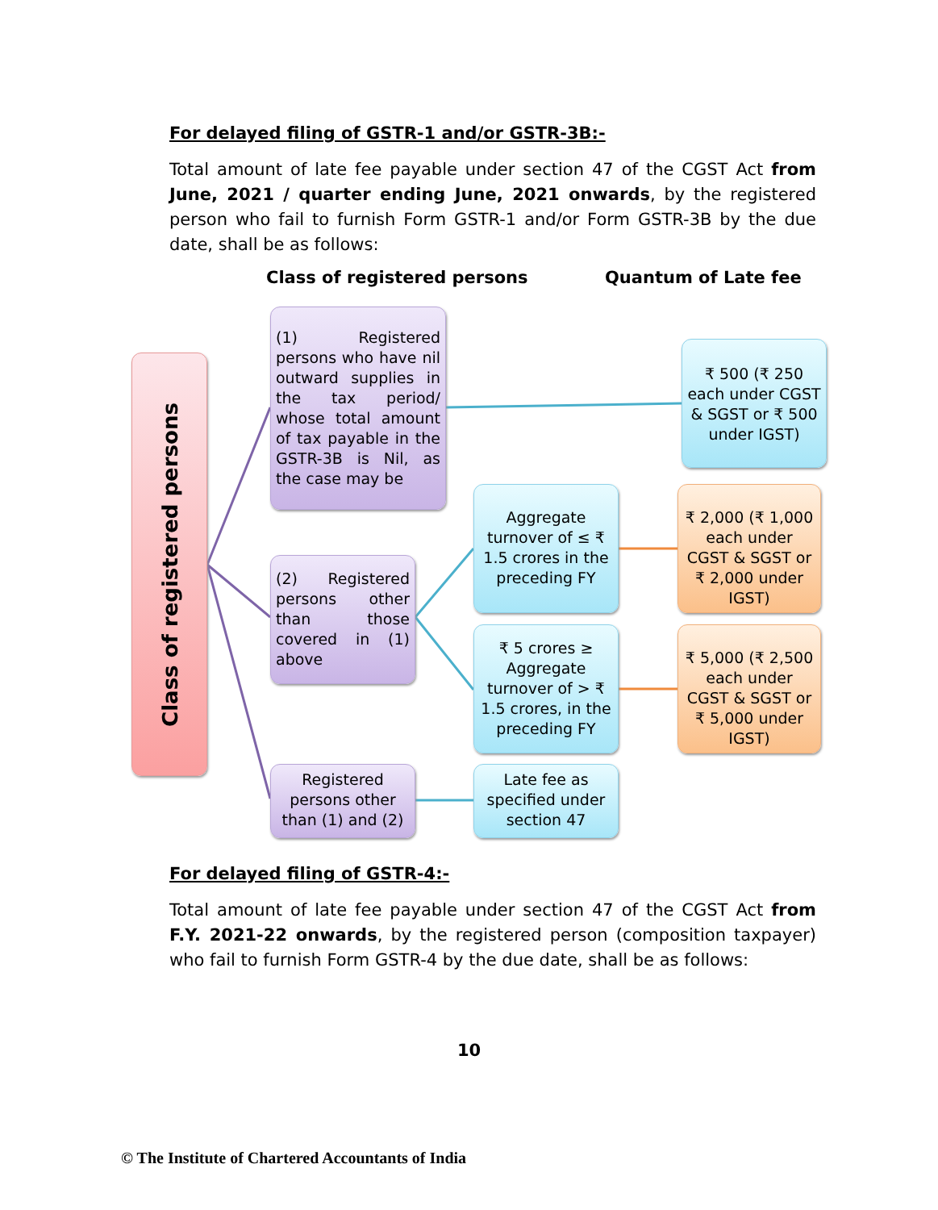For delayed filing of GSTR-1 and/or GSTR-3B:-
Total amount of late fee payable under section 47 of the CGST Act from June, 2021 / quarter ending June, 2021 onwards, by the registered person who fail to furnish Form GSTR-1 and/or Form GSTR-3B by the due date, shall be as follows:
Class of registered persons Quantum of Late fee
Class of registered persons
(1) Registered persons who have nil outward supplies in the tax period/ whose total amount of tax payable in the GSTR-3B is Nil, as the case may be
(2) Registered persons other than those covered in (1) above
Registered persons other than (1) and (2)
₹ 500 (₹ 250 each under CGST & SGST or ₹ 500 under IGST)
Aggregate turnover of ≤ ₹ 1.5 crores in the preceding FY
₹ 2,000 (₹ 1,000 each under CGST & SGST or ₹ 2,000 under IGST)
₹ 5 crores ≥ Aggregate turnover of > ₹ 1.5 crores, in the preceding FY
₹ 5,000 (₹ 2,500 each under CGST & SGST or ₹ 5,000 under IGST)
Late fee as specified under section 47
For delayed filing of GSTR-4:-
Total amount of late fee payable under section 47 of the CGST Act from F.Y. 2021-22 onwards, by the registered person (composition taxpayer) who fail to furnish Form GSTR-4 by the due date, shall be as follows:
10
© The Institute of Chartered Accountants of India